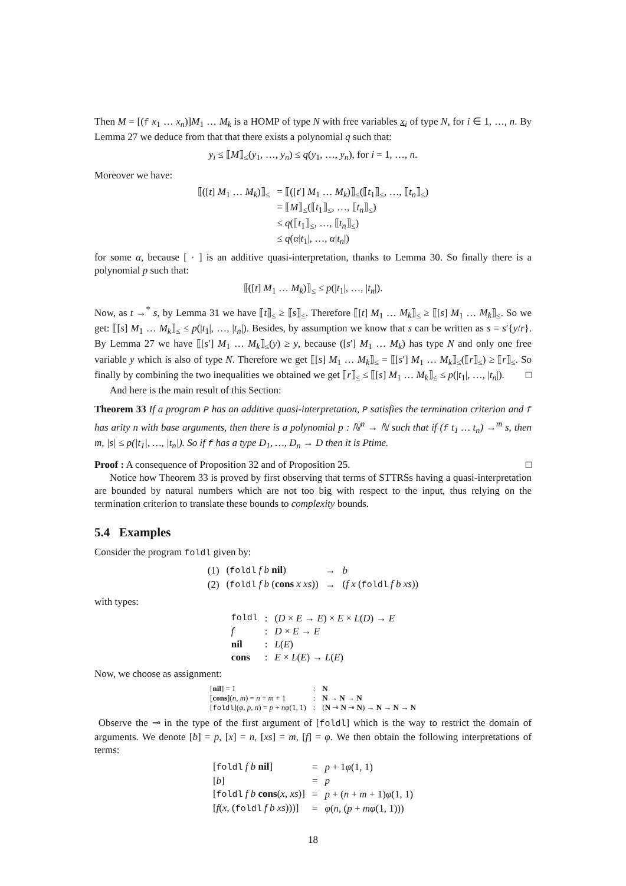Then M = [(f x<sub>1</sub> … x<sub>n</sub>)]M<sub>1</sub> … M<sub>k</sub> is a HOMP of type N with free variables x<sub>i</sub> of type N, for i ∈ 1, …, n. By Lemma 27 we deduce from that that there exists a polynomial q such that:
y<sub>i</sub> ≤ ⟦M⟧<sub>≤</sub>(y<sub>1</sub>, …, y<sub>n</sub>) ≤ q(y<sub>1</sub>, …, y<sub>n</sub>), for i = 1, …, n.
Moreover we have:
| ⟦([ t ] M<sub>1</sub> … M<sub>k</sub> )⟧<sub>≤</sub> | = ⟦([ t ′] M<sub>1</sub> … M<sub>k</sub> )⟧<sub>≤</sub>(⟦ t<sub>1</sub>⟧<sub>≤</sub>, …, ⟦ t<sub>n</sub> ⟧<sub>≤</sub>) |
| | = ⟦ M ⟧<sub>≤</sub>(⟦ t<sub>1</sub>⟧<sub>≤</sub>, …, ⟦ t<sub>n</sub> ⟧<sub>≤</sub>) |
| | ≤ q (⟦ t<sub>1</sub>⟧<sub>≤</sub>, …, ⟦ t<sub>n</sub> ⟧<sub>≤</sub>) |
| | ≤ q ( α / t<sub>1</sub>/, …, α / t<sub>n</sub> /) |
for some α, because [ · ] is an additive quasi-interpretation, thanks to Lemma 30. So finally there is a polynomial p such that:
⟦([t] M<sub>1</sub> … M<sub>k</sub>)⟧<sub>≤</sub> ≤ p(|t<sub>1</sub>|, …, |t<sub>n</sub>|).
Now, as t →<sup>*</sup> s, by Lemma 31 we have ⟦t⟧<sub>≤</sub> ≥ ⟦s⟧<sub>≤</sub>. Therefore ⟦[t] M<sub>1</sub> … M<sub>k</sub>⟧<sub>≤</sub> ≥ ⟦[s] M<sub>1</sub> … M<sub>k</sub>⟧<sub>≤</sub>. So we get: ⟦[s] M<sub>1</sub> … M<sub>k</sub>⟧<sub>≤</sub> ≤ p(|t<sub>1</sub>|, …, |t<sub>n</sub>|). Besides, by assumption we know that s can be written as s = s′{y/r}. By Lemma 27 we have ⟦[s′] M<sub>1</sub> … M<sub>k</sub>⟧<sub>≤</sub>(y) ≥ y, because ([s′] M<sub>1</sub> … M<sub>k</sub>) has type N and only one free variable y which is also of type N. Therefore we get ⟦[s] M<sub>1</sub> … M<sub>k</sub>⟧<sub>≤</sub> = ⟦[s′] M<sub>1</sub> … M<sub>k</sub>⟧<sub>≤</sub>(⟦r⟧<sub>≤</sub>) ≥ ⟦r⟧<sub>≤</sub>. So finally by combining the two inequalities we obtained we get ⟦r⟧<sub>≤</sub> ≤ ⟦[s] M<sub>1</sub> … M<sub>k</sub>⟧<sub>≤</sub> ≤ p(|t<sub>1</sub>|, …, |t<sub>n</sub>|). □
And here is the main result of this Section:
Theorem 33 If a program P has an additive quasi-interpretation, P satisfies the termination criterion and f has arity n with base arguments, then there is a polynomial p : ℕ<sup>n</sup> → ℕ such that if (f t<sub>1</sub> … t<sub>n</sub>) →<sup>m</sup> s, then m, |s| ≤ p(|t<sub>1</sub>|, …, |t<sub>n</sub>|). So if f has a type D<sub>1</sub>, …, D<sub>n</sub> → D then it is Ptime.
Proof : A consequence of Proposition 32 and of Proposition 25. □
Notice how Theorem 33 is proved by first observing that terms of STTRSs having a quasi-interpretation are bounded by natural numbers which are not too big with respect to the input, thus relying on the termination criterion to translate these bounds to complexity bounds.
5.4 Examples
Consider the program foldl given by:
| (1) | ( foldl f b nil ) | → | b |
| (2) | ( foldl f b ( cons x xs )) | → | ( f x ( foldl f b xs )) |
with types:
| foldl | : | ( D × E → E ) × E × L ( D ) → E |
| f | : | D × E → E |
| nil | : | L ( E ) |
| cons | : | E × L ( E ) → L ( E ) |
Now, we choose as assignment:
| [ nil ] = 1 | : | N |
| [ cons ]( n , m ) = n + m + 1 | : | N → N → N |
| [ foldl ]( φ , p , n ) = p + nφ (1, 1) | : | ( N ⊸ N ⊸ N ) → N → N → N |
Observe the ⊸ in the type of the first argument of [foldl] which is the way to restrict the domain of arguments. We denote [b] = p, [x] = n, [xs] = m, [f] = φ. We then obtain the following interpretations of terms:
| [ foldl f b nil ] | = | p + 1 φ (1, 1) |
| [ b ] | = | p |
| [ foldl f b cons ( x , xs )] | = | p + ( n + m + 1) φ (1, 1) |
| [ f ( x , ( foldl f b xs )))] | = | φ ( n , ( p + mφ (1, 1))) |
18